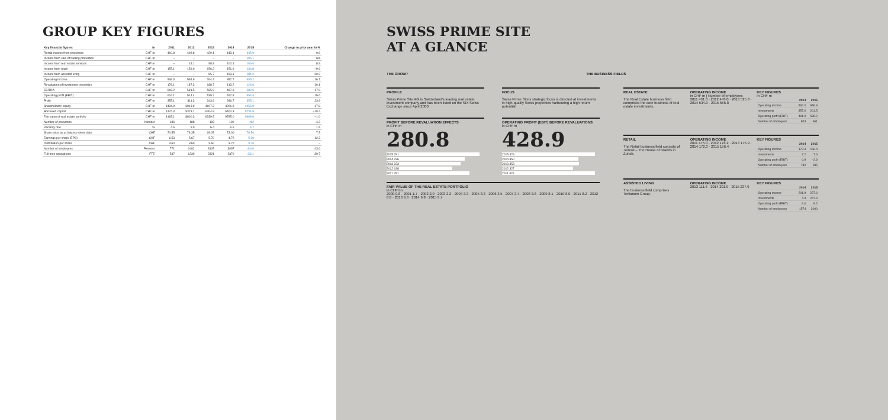GROUP KEY FIGURES
| Key financial figures | in | 2011 | 2012 | 2013 | 2014 | 2015 | Change to prior year in % |
| --- | --- | --- | --- | --- | --- | --- | --- |
| Rental income from properties | CHF m | 410.8 | 408.8 | 420.1 | 443.1 | 445.9 | 0.6 |
| Income from sale of trading properties | CHF m | – | – | – | – | 105.1 | n/a |
| Income from real estate services | CHF m | – | 14.1 | 98.8 | 100.1 | 109.0 | 8.9 |
| Income from retail | CHF m | 155.1 | 159.0 | 156.2 | 151.9 | 136.8 | –9.9 |
| Income from assisted living | CHF m | – | – | 85.7 | 153.3 | 184.2 | 20.2 |
| Operating income | CHF m | 569.3 | 594.6 | 764.7 | 852.7 | 995.2 | 16.7 |
| Revaluation of investment properties | CHF m | 178.1 | 187.3 | 188.7 | 113.2 | 124.6 | 10.1 |
| EBITDA | CHF m | 618.2 | 531.5 | 565.9 | 497.9 | 582.6 | 17.0 |
| Operating profit (EBIT) | CHF m | 604.1 | 514.4 | 539.2 | 462.8 | 553.4 | 19.6 |
| Profit | CHF m | 355.1 | 311.3 | 343.9 | 286.7 | 355.1 | 23.9 |
| Shareholders' equity | CHF m | 3434.9 | 3913.9 | 4107.3 | 4201.8 | 4956.0 | 17.9 |
| Borrowed capital | CHF m | 5174.3 | 5323.1 | 6404.8 | 6400.3 | 5734.8 | –10.4 |
| Fair value of real estate portfolio | CHF m | 8165.1 | 8800.3 | 9339.5 | 9785.0 | 9688.6 | –1.0 |
| Number of properties | Number | 186 | 188 | 193 | 190 | 182 | –4.2 |
| Vacancy rate | % | 4.6 | 5.0 | 6.4 | 6.6 | 6.7 | 1.5 |
| Share price as at balance sheet date | CHF | 70.55 | 76.35 | 69.05 | 73.00 | 78.50 | 7.5 |
| Earnings per share (EPS) | CHF | 6.53 | 5.67 | 5.70 | 4.72 | 5.30 | 12.3 |
| Distribution per share | CHF | 3.60 | 3.60 | 3.60 | 3.70 | 3.70 | – |
| Number of employees | Persons | 771 | 1462 | 3105 | 3097 | 4440 | 43.6 |
| Full-time equivalents | FTE | 547 | 1239 | 2321 | 2370 | 3311 | 39.7 |
SWISS PRIME SITE
AT A GLANCE
THE GROUP THE BUSINESS FIELDS
PROFILE
Swiss Prime Site AG is Switzerland's leading real estate investment company and has been listed on the SIX Swiss Exchange since April 2000.
FOCUS
Swiss Prime Site's strategic focus is directed at investments in high-quality Swiss properties harbouring a high return potential.
PROFIT BEFORE REVALUATION EFFECTS
in CHF m
280.8
2015 281
2014 236
2013 223
2012 198
2011 251
OPERATING PROFIT (EBIT) BEFORE REVALUATIONS
in CHF m
428.9
2015 429
2014 350
2013 353
2012 327
2011 426
FAIR VALUE OF THE REAL ESTATE PORTFOLIO
in CHF bn
2000 0.8 · 2001 1.7 · 2002 2.0 · 2003 2.2 · 2004 3.3 · 2005 3.3 · 2006 3.5 · 2007 3.7 · 2008 3.8 · 2009 8.1 · 2010 8.0 · 2011 8.2 · 2012 8.8 · 2013 9.3 · 2014 9.8 · 2015 9.7
REAL ESTATE
The Real Estate business field comprises the core business of real estate investments.
OPERATING INCOME
in CHF m | Number of employees
2011 431.0 · 2012 443.0 · 2013 525.3 · 2014 534.0 · 2015 656.8
KEY FIGURES
in CHF m
| | 2014 | 2015 |
| --- | --- | --- |
| Operating income | 534.0 | 656.8 |
| Investments | 357.0 | 201.5 |
| Operating profit (EBIT) | 491.9 | 588.2 |
| Number of employees | 803 | 861 |
RETAIL
The Retail business field consists of Jelmoli – The House of Brands in Zurich.
OPERATING INCOME
2011 175.0 · 2012 178.2 · 2013 175.9 · 2014 172.3 · 2015 156.4
KEY FIGURES
| | 2014 | 2015 |
| --- | --- | --- |
| Operating income | 172.3 | 156.4 |
| Investments | 7.2 | 7.6 |
| Operating profit (EBIT) | 0.9 | –2.9 |
| Number of employees | 730 | 585 |
ASSISTED LIVING
The business field comprises Tertianum Group.
OPERATING INCOME
2013 111.6 · 2014 201.9 · 2015 237.6
KEY FIGURES
| | 2014 | 2015 |
| --- | --- | --- |
| Operating income | 201.9 | 237.6 |
| Investments | 4.4 | 247.6 |
| Operating profit (EBIT) | 9.0 | 8.2 |
| Number of employees | 1574 | 3000 |